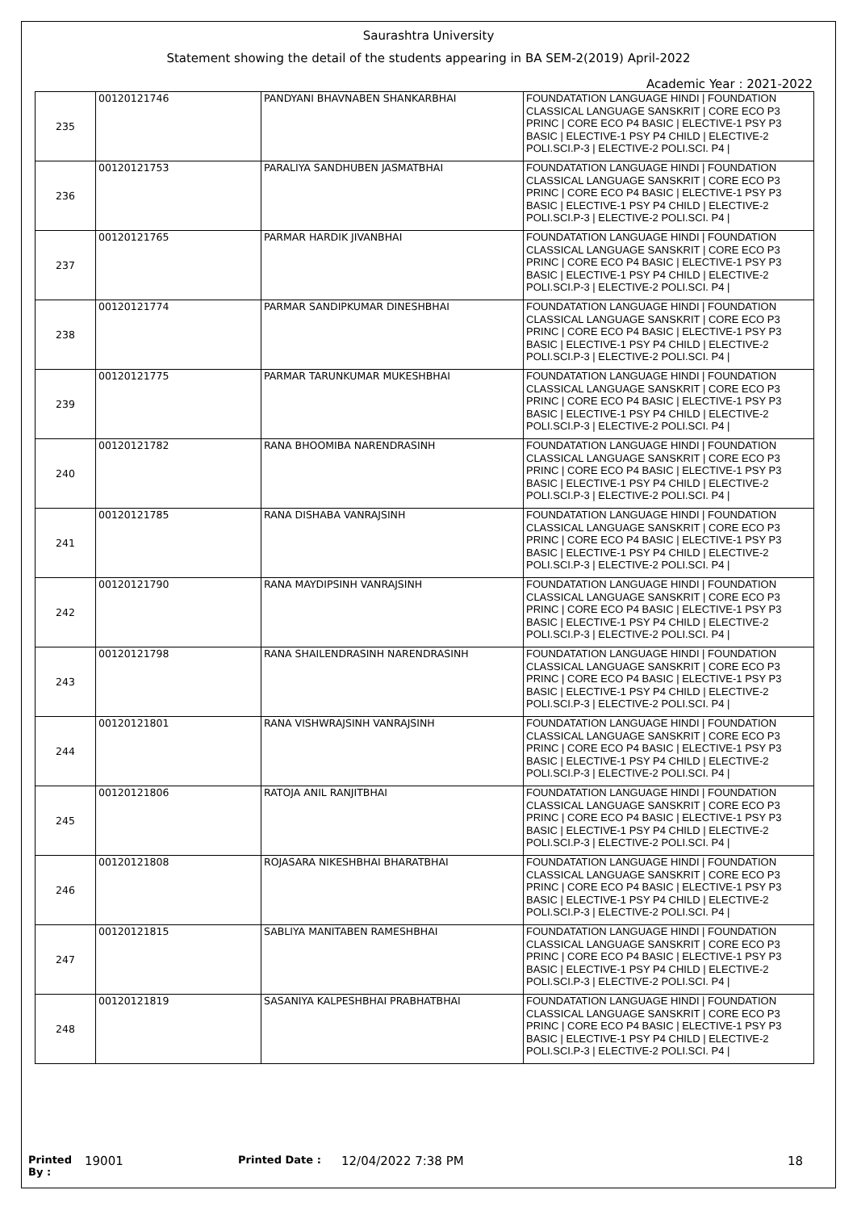Saurashtra University
Statement showing the detail of the students appearing in BA SEM-2(2019) April-2022
Academic Year : 2021-2022
| 235 | 00120121746 | PANDYANI BHAVNABEN SHANKARBHAI | FOUNDATATION LANGUAGE HINDI / FOUNDATION CLASSICAL LANGUAGE SANSKRIT / CORE ECO P3 PRINC / CORE ECO P4 BASIC / ELECTIVE-1 PSY P3 BASIC / ELECTIVE-1 PSY P4 CHILD / ELECTIVE-2 POLI.SCI.P-3 / ELECTIVE-2 POLI.SCI. P4 / |
| 236 | 00120121753 | PARALIYA SANDHUBEN JASMATBHAI | FOUNDATATION LANGUAGE HINDI / FOUNDATION CLASSICAL LANGUAGE SANSKRIT / CORE ECO P3 PRINC / CORE ECO P4 BASIC / ELECTIVE-1 PSY P3 BASIC / ELECTIVE-1 PSY P4 CHILD / ELECTIVE-2 POLI.SCI.P-3 / ELECTIVE-2 POLI.SCI. P4 / |
| 237 | 00120121765 | PARMAR HARDIK JIVANBHAI | FOUNDATATION LANGUAGE HINDI / FOUNDATION CLASSICAL LANGUAGE SANSKRIT / CORE ECO P3 PRINC / CORE ECO P4 BASIC / ELECTIVE-1 PSY P3 BASIC / ELECTIVE-1 PSY P4 CHILD / ELECTIVE-2 POLI.SCI.P-3 / ELECTIVE-2 POLI.SCI. P4 / |
| 238 | 00120121774 | PARMAR SANDIPKUMAR DINESHBHAI | FOUNDATATION LANGUAGE HINDI / FOUNDATION CLASSICAL LANGUAGE SANSKRIT / CORE ECO P3 PRINC / CORE ECO P4 BASIC / ELECTIVE-1 PSY P3 BASIC / ELECTIVE-1 PSY P4 CHILD / ELECTIVE-2 POLI.SCI.P-3 / ELECTIVE-2 POLI.SCI. P4 / |
| 239 | 00120121775 | PARMAR TARUNKUMAR MUKESHBHAI | FOUNDATATION LANGUAGE HINDI / FOUNDATION CLASSICAL LANGUAGE SANSKRIT / CORE ECO P3 PRINC / CORE ECO P4 BASIC / ELECTIVE-1 PSY P3 BASIC / ELECTIVE-1 PSY P4 CHILD / ELECTIVE-2 POLI.SCI.P-3 / ELECTIVE-2 POLI.SCI. P4 / |
| 240 | 00120121782 | RANA BHOOMIBA NARENDRASINH | FOUNDATATION LANGUAGE HINDI / FOUNDATION CLASSICAL LANGUAGE SANSKRIT / CORE ECO P3 PRINC / CORE ECO P4 BASIC / ELECTIVE-1 PSY P3 BASIC / ELECTIVE-1 PSY P4 CHILD / ELECTIVE-2 POLI.SCI.P-3 / ELECTIVE-2 POLI.SCI. P4 / |
| 241 | 00120121785 | RANA DISHABA VANRAJSINH | FOUNDATATION LANGUAGE HINDI / FOUNDATION CLASSICAL LANGUAGE SANSKRIT / CORE ECO P3 PRINC / CORE ECO P4 BASIC / ELECTIVE-1 PSY P3 BASIC / ELECTIVE-1 PSY P4 CHILD / ELECTIVE-2 POLI.SCI.P-3 / ELECTIVE-2 POLI.SCI. P4 / |
| 242 | 00120121790 | RANA MAYDIPSINH VANRAJSINH | FOUNDATATION LANGUAGE HINDI / FOUNDATION CLASSICAL LANGUAGE SANSKRIT / CORE ECO P3 PRINC / CORE ECO P4 BASIC / ELECTIVE-1 PSY P3 BASIC / ELECTIVE-1 PSY P4 CHILD / ELECTIVE-2 POLI.SCI.P-3 / ELECTIVE-2 POLI.SCI. P4 / |
| 243 | 00120121798 | RANA SHAILENDRASINH NARENDRASINH | FOUNDATATION LANGUAGE HINDI / FOUNDATION CLASSICAL LANGUAGE SANSKRIT / CORE ECO P3 PRINC / CORE ECO P4 BASIC / ELECTIVE-1 PSY P3 BASIC / ELECTIVE-1 PSY P4 CHILD / ELECTIVE-2 POLI.SCI.P-3 / ELECTIVE-2 POLI.SCI. P4 / |
| 244 | 00120121801 | RANA VISHWRAJSINH VANRAJSINH | FOUNDATATION LANGUAGE HINDI / FOUNDATION CLASSICAL LANGUAGE SANSKRIT / CORE ECO P3 PRINC / CORE ECO P4 BASIC / ELECTIVE-1 PSY P3 BASIC / ELECTIVE-1 PSY P4 CHILD / ELECTIVE-2 POLI.SCI.P-3 / ELECTIVE-2 POLI.SCI. P4 / |
| 245 | 00120121806 | RATOJA ANIL RANJITBHAI | FOUNDATATION LANGUAGE HINDI / FOUNDATION CLASSICAL LANGUAGE SANSKRIT / CORE ECO P3 PRINC / CORE ECO P4 BASIC / ELECTIVE-1 PSY P3 BASIC / ELECTIVE-1 PSY P4 CHILD / ELECTIVE-2 POLI.SCI.P-3 / ELECTIVE-2 POLI.SCI. P4 / |
| 246 | 00120121808 | ROJASARA NIKESHBHAI BHARATBHAI | FOUNDATATION LANGUAGE HINDI / FOUNDATION CLASSICAL LANGUAGE SANSKRIT / CORE ECO P3 PRINC / CORE ECO P4 BASIC / ELECTIVE-1 PSY P3 BASIC / ELECTIVE-1 PSY P4 CHILD / ELECTIVE-2 POLI.SCI.P-3 / ELECTIVE-2 POLI.SCI. P4 / |
| 247 | 00120121815 | SABLIYA MANITABEN RAMESHBHAI | FOUNDATATION LANGUAGE HINDI / FOUNDATION CLASSICAL LANGUAGE SANSKRIT / CORE ECO P3 PRINC / CORE ECO P4 BASIC / ELECTIVE-1 PSY P3 BASIC / ELECTIVE-1 PSY P4 CHILD / ELECTIVE-2 POLI.SCI.P-3 / ELECTIVE-2 POLI.SCI. P4 / |
| 248 | 00120121819 | SASANIYA KALPESHBHAI PRABHATBHAI | FOUNDATATION LANGUAGE HINDI / FOUNDATION CLASSICAL LANGUAGE SANSKRIT / CORE ECO P3 PRINC / CORE ECO P4 BASIC / ELECTIVE-1 PSY P3 BASIC / ELECTIVE-1 PSY P4 CHILD / ELECTIVE-2 POLI.SCI.P-3 / ELECTIVE-2 POLI.SCI. P4 / |
Printed By : 19001 Printed Date : 12/04/2022 7:38 PM 18